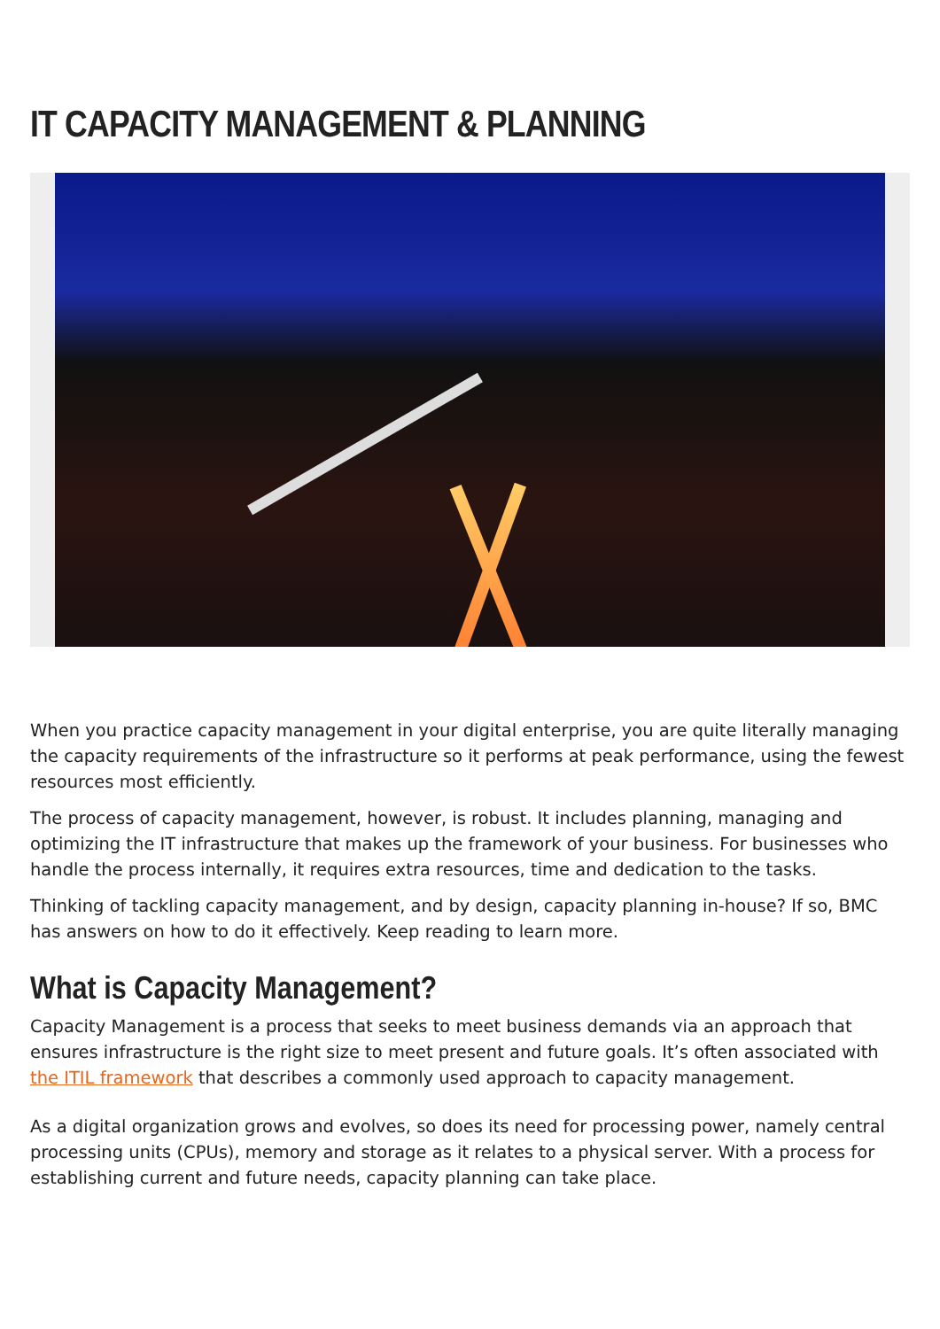IT CAPACITY MANAGEMENT & PLANNING
When you practice capacity management in your digital enterprise, you are quite literally managing the capacity requirements of the infrastructure so it performs at peak performance, using the fewest resources most efficiently.
The process of capacity management, however, is robust. It includes planning, managing and optimizing the IT infrastructure that makes up the framework of your business. For businesses who handle the process internally, it requires extra resources, time and dedication to the tasks.
Thinking of tackling capacity management, and by design, capacity planning in-house? If so, BMC has answers on how to do it effectively. Keep reading to learn more.
What is Capacity Management?
Capacity Management is a process that seeks to meet business demands via an approach that ensures infrastructure is the right size to meet present and future goals. It’s often associated with the ITIL framework that describes a commonly used approach to capacity management.
As a digital organization grows and evolves, so does its need for processing power, namely central processing units (CPUs), memory and storage as it relates to a physical server. With a process for establishing current and future needs, capacity planning can take place.